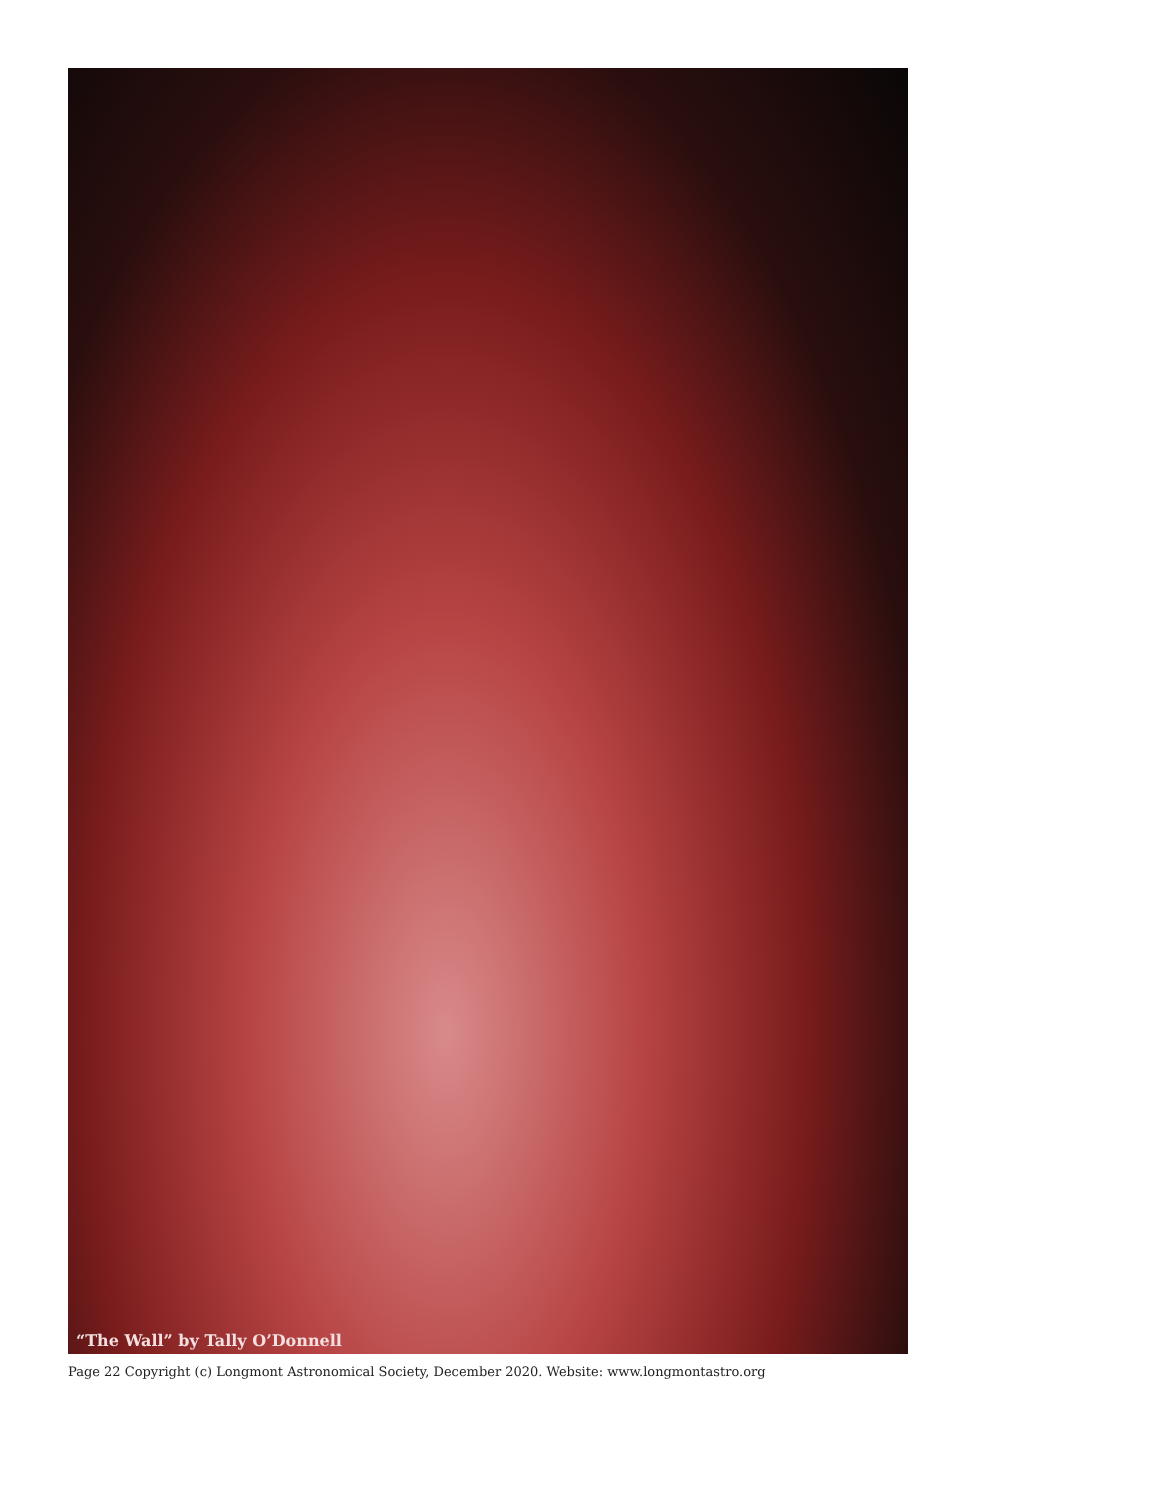“The Wall” by Tally O’Donnell
Page 22 Copyright (c) Longmont Astronomical Society, December 2020. Website: www.longmontastro.org